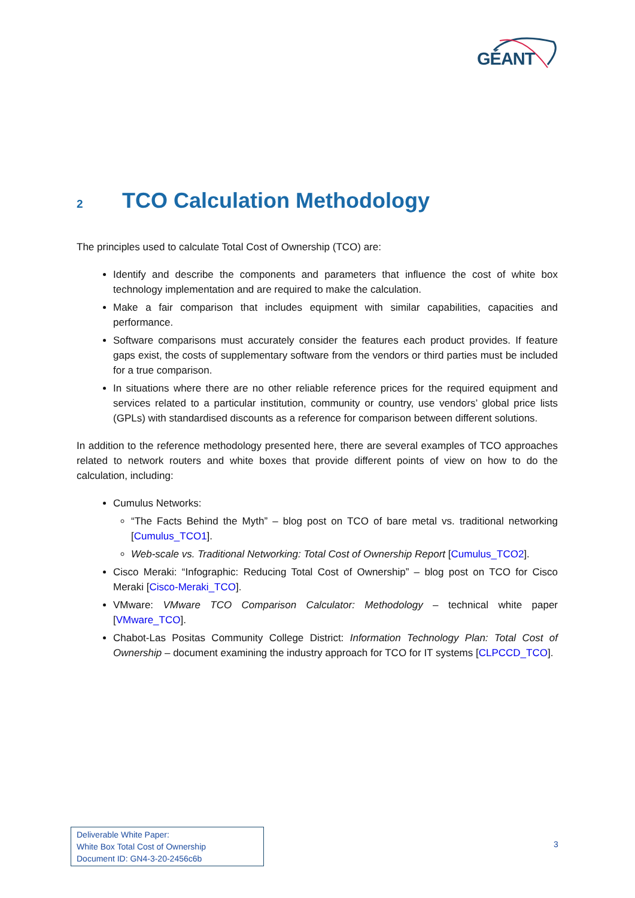GÉANT
2 TCO Calculation Methodology
The principles used to calculate Total Cost of Ownership (TCO) are:
Identify and describe the components and parameters that influence the cost of white box technology implementation and are required to make the calculation.
Make a fair comparison that includes equipment with similar capabilities, capacities and performance.
Software comparisons must accurately consider the features each product provides. If feature gaps exist, the costs of supplementary software from the vendors or third parties must be included for a true comparison.
In situations where there are no other reliable reference prices for the required equipment and services related to a particular institution, community or country, use vendors’ global price lists (GPLs) with standardised discounts as a reference for comparison between different solutions.
In addition to the reference methodology presented here, there are several examples of TCO approaches related to network routers and white boxes that provide different points of view on how to do the calculation, including:
Cumulus Networks:
“The Facts Behind the Myth” – blog post on TCO of bare metal vs. traditional networking [Cumulus_TCO1].
Web-scale vs. Traditional Networking: Total Cost of Ownership Report [Cumulus_TCO2].
Cisco Meraki: “Infographic: Reducing Total Cost of Ownership” – blog post on TCO for Cisco Meraki [Cisco-Meraki_TCO].
VMware: VMware TCO Comparison Calculator: Methodology – technical white paper [VMware_TCO].
Chabot-Las Positas Community College District: Information Technology Plan: Total Cost of Ownership – document examining the industry approach for TCO for IT systems [CLPCCD_TCO].
Deliverable White Paper:
White Box Total Cost of Ownership
Document ID: GN4-3-20-2456c6b
3